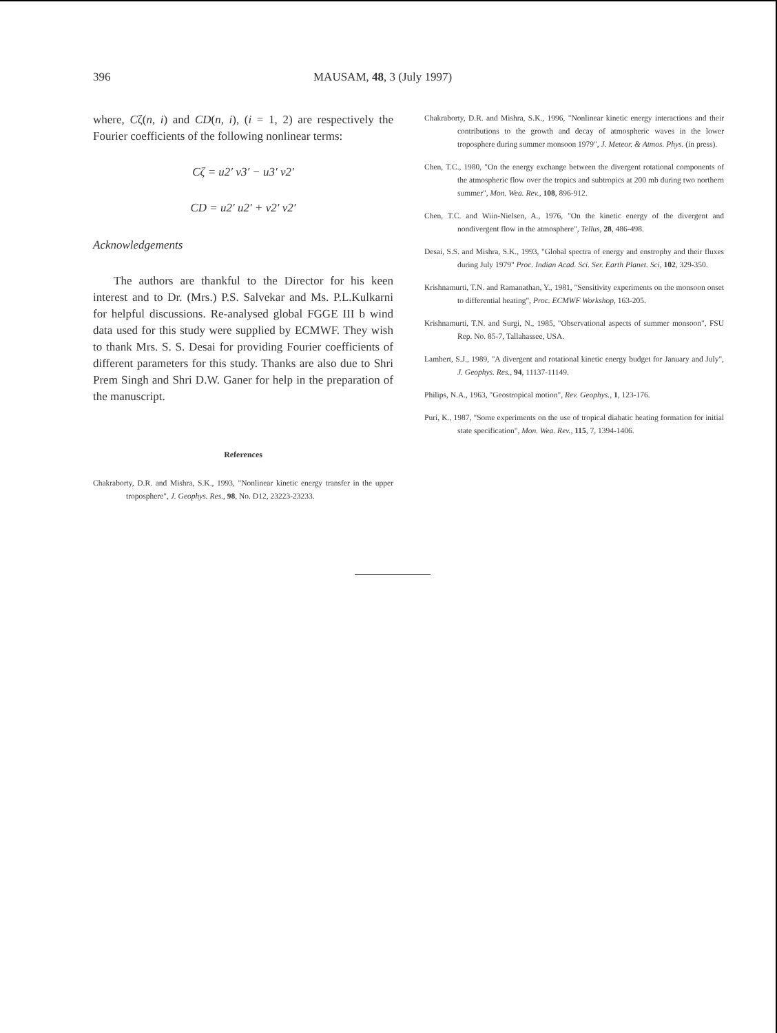396 MAUSAM, 48, 3 (July 1997)
where, Cζ(n, i) and CD(n, i), (i = 1, 2) are respectively the Fourier coefficients of the following nonlinear terms:
Cζ = u2′ v3′ − u3′ v2′
CD = u2′ u2′ + v2′ v2′
Acknowledgements
The authors are thankful to the Director for his keen interest and to Dr. (Mrs.) P.S. Salvekar and Ms. P.L.Kulkarni for helpful discussions. Re-analysed global FGGE III b wind data used for this study were supplied by ECMWF. They wish to thank Mrs. S. S. Desai for providing Fourier coefficients of different parameters for this study. Thanks are also due to Shri Prem Singh and Shri D.W. Ganer for help in the preparation of the manuscript.
References
Chakraborty, D.R. and Mishra, S.K., 1993, "Nonlinear kinetic energy transfer in the upper troposphere", J. Geophys. Res., 98, No. D12, 23223-23233.
Chakraborty, D.R. and Mishra, S.K., 1996, "Nonlinear kinetic energy interactions and their contributions to the growth and decay of atmospheric waves in the lower troposphere during summer monsoon 1979", J. Meteor. & Atmos. Phys. (in press).
Chen, T.C., 1980, "On the energy exchange between the divergent rotational components of the atmospheric flow over the tropics and subtropics at 200 mb during two northern summer", Mon. Wea. Rev., 108, 896-912.
Chen, T.C. and Wiin-Nielsen, A., 1976, "On the kinetic energy of the divergent and nondivergent flow in the atmosphere", Tellus, 28, 486-498.
Desai, S.S. and Mishra, S.K., 1993, "Global spectra of energy and enstrophy and their fluxes during July 1979" Proc. Indian Acad. Sci. Ser. Earth Planet. Sci, 102, 329-350.
Krishnamurti, T.N. and Ramanathan, Y., 1981, "Sensitivity experiments on the monsoon onset to differential heating", Proc. ECMWF Workshop, 163-205.
Krishnamurti, T.N. and Surgi, N., 1985, "Observational aspects of summer monsoon", FSU Rep. No. 85-7, Tallahassee, USA.
Lambert, S.J., 1989, "A divergent and rotational kinetic energy budget for January and July", J. Geophys. Res., 94, 11137-11149.
Philips, N.A., 1963, "Geostropical motion", Rev. Geophys., 1, 123-176.
Puri, K., 1987, "Some experiments on the use of tropical diabatic heating formation for initial state specification", Mon. Wea. Rev., 115, 7, 1394-1406.